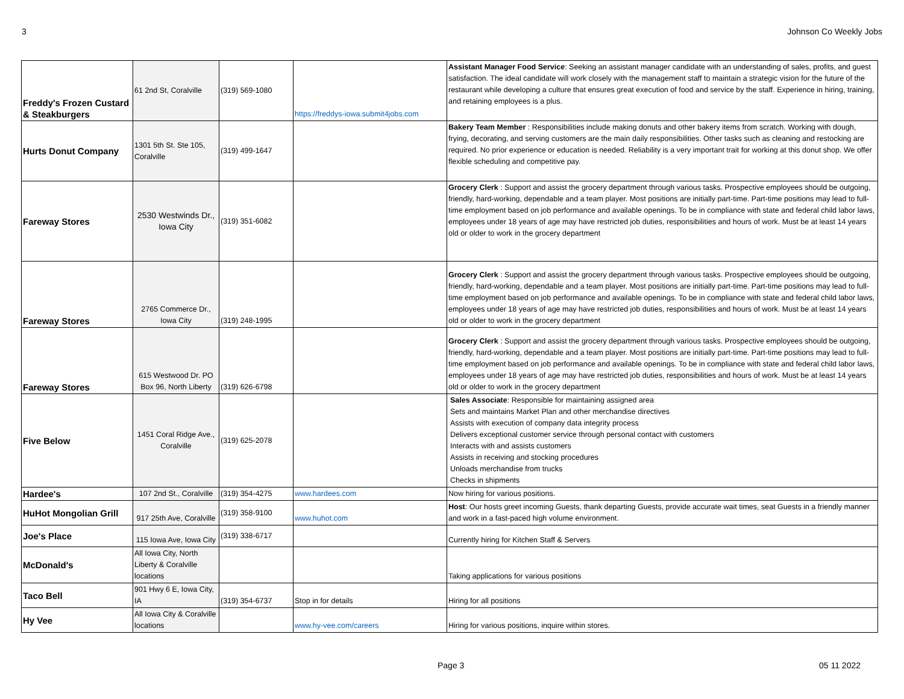3 Johnson Co Weekly Jobs
| Freddy's Frozen Custard & Steakburgers | 61 2nd St, Coralville | (319) 569-1080 | https://freddys-iowa.submit4jobs.com | Assistant Manager Food Service : Seeking an assistant manager candidate with an understanding of sales, profits, and guest satisfaction. The ideal candidate will work closely with the management staff to maintain a strategic vision for the future of the restaurant while developing a culture that ensures great execution of food and service by the staff. Experience in hiring, training, and retaining employees is a plus. |
| Hurts Donut Company | 1301 5th St. Ste 105, Coralville | (319) 499-1647 | | Bakery Team Member : Responsibilities include making donuts and other bakery items from scratch. Working with dough, frying, decorating, and serving customers are the main daily responsibilities. Other tasks such as cleaning and restocking are required. No prior experience or education is needed. Reliability is a very important trait for working at this donut shop. We offer flexible scheduling and competitive pay. |
| Fareway Stores | 2530 Westwinds Dr., Iowa City | (319) 351-6082 | | Grocery Clerk : Support and assist the grocery department through various tasks. Prospective employees should be outgoing, friendly, hard-working, dependable and a team player. Most positions are initially part-time. Part-time positions may lead to full-time employment based on job performance and available openings. To be in compliance with state and federal child labor laws, employees under 18 years of age may have restricted job duties, responsibilities and hours of work. Must be at least 14 years old or older to work in the grocery department |
| Fareway Stores | 2765 Commerce Dr., Iowa City | (319) 248-1995 | | Grocery Clerk : Support and assist the grocery department through various tasks. Prospective employees should be outgoing, friendly, hard-working, dependable and a team player. Most positions are initially part-time. Part-time positions may lead to full-time employment based on job performance and available openings. To be in compliance with state and federal child labor laws, employees under 18 years of age may have restricted job duties, responsibilities and hours of work. Must be at least 14 years old or older to work in the grocery department |
| Fareway Stores | 615 Westwood Dr. PO Box 96, North Liberty | (319) 626-6798 | | Grocery Clerk : Support and assist the grocery department through various tasks. Prospective employees should be outgoing, friendly, hard-working, dependable and a team player. Most positions are initially part-time. Part-time positions may lead to full-time employment based on job performance and available openings. To be in compliance with state and federal child labor laws, employees under 18 years of age may have restricted job duties, responsibilities and hours of work. Must be at least 14 years old or older to work in the grocery department |
| Five Below | 1451 Coral Ridge Ave., Coralville | (319) 625-2078 | | Sales Associate : Responsible for maintaining assigned area Sets and maintains Market Plan and other merchandise directives Assists with execution of company data integrity process Delivers exceptional customer service through personal contact with customers Interacts with and assists customers Assists in receiving and stocking procedures Unloads merchandise from trucks Checks in shipments |
| Hardee's | 107 2nd St., Coralville | (319) 354-4275 | www.hardees.com | Now hiring for various positions. |
| HuHot Mongolian Grill | 917 25th Ave, Coralville | (319) 358-9100 | www.huhot.com | Host : Our hosts greet incoming Guests, thank departing Guests, provide accurate wait times, seat Guests in a friendly manner and work in a fast-paced high volume environment. |
| Joe's Place | 115 Iowa Ave, Iowa City | (319) 338-6717 | | Currently hiring for Kitchen Staff & Servers |
| McDonald's | All Iowa City, North Liberty & Coralville locations | | | Taking applications for various positions |
| Taco Bell | 901 Hwy 6 E, Iowa City, IA | (319) 354-6737 | Stop in for details | Hiring for all positions |
| Hy Vee | All Iowa City & Coralville locations | | www.hy-vee.com/careers | Hiring for various positions, inquire within stores. |
Page 3 05 11 2022